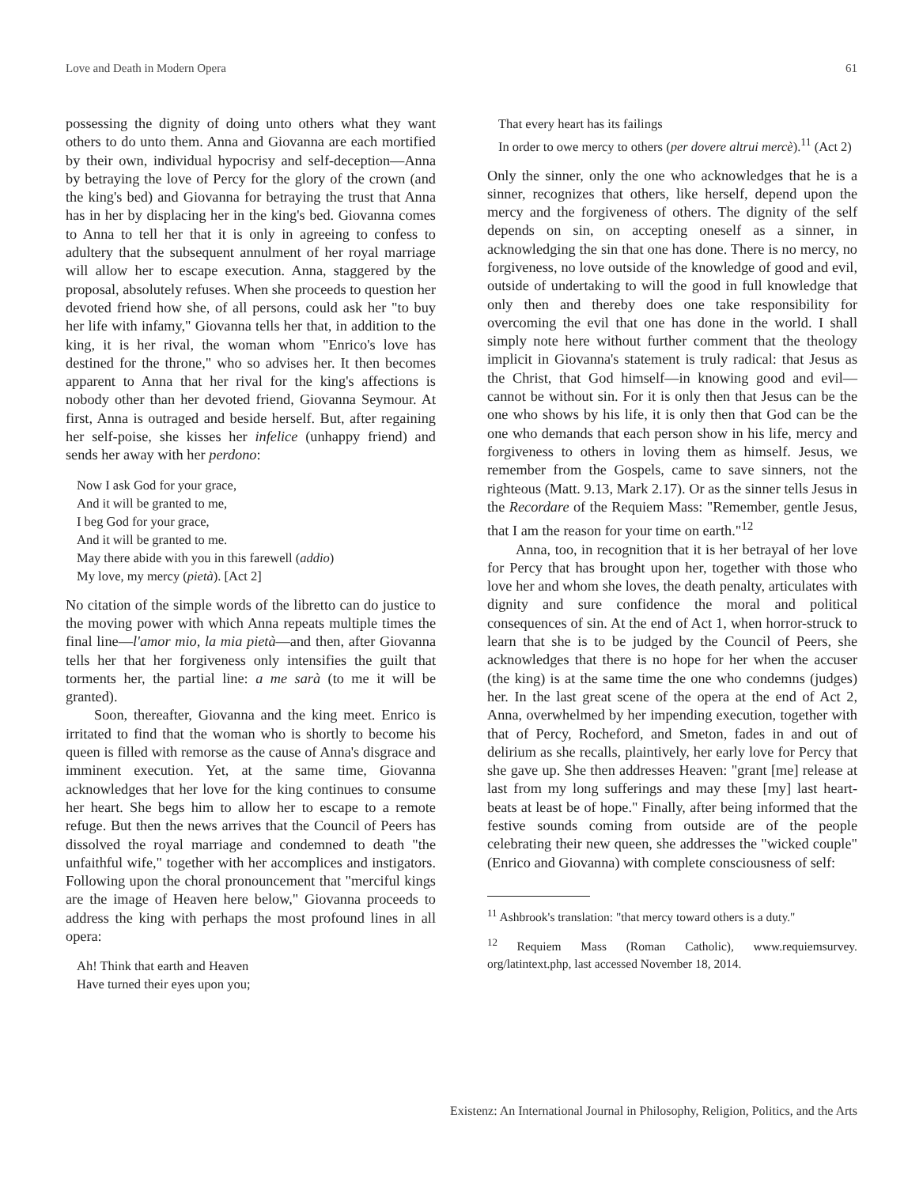Love and Death in Modern Opera 61
possessing the dignity of doing unto others what they want others to do unto them. Anna and Giovanna are each mortified by their own, individual hypocrisy and self-deception—Anna by betraying the love of Percy for the glory of the crown (and the king's bed) and Giovanna for betraying the trust that Anna has in her by displacing her in the king's bed. Giovanna comes to Anna to tell her that it is only in agreeing to confess to adultery that the subsequent annulment of her royal marriage will allow her to escape execution. Anna, staggered by the proposal, absolutely refuses. When she proceeds to question her devoted friend how she, of all persons, could ask her "to buy her life with infamy," Giovanna tells her that, in addition to the king, it is her rival, the woman whom "Enrico's love has destined for the throne," who so advises her. It then becomes apparent to Anna that her rival for the king's affections is nobody other than her devoted friend, Giovanna Seymour. At first, Anna is outraged and beside herself. But, after regaining her self-poise, she kisses her infelice (unhappy friend) and sends her away with her perdono:
Now I ask God for your grace,
And it will be granted to me,
I beg God for your grace,
And it will be granted to me.
May there abide with you in this farewell (addio)
My love, my mercy (pietà). [Act 2]
No citation of the simple words of the libretto can do justice to the moving power with which Anna repeats multiple times the final line—l'amor mio, la mia pietà—and then, after Giovanna tells her that her forgiveness only intensifies the guilt that torments her, the partial line: a me sarà (to me it will be granted).
Soon, thereafter, Giovanna and the king meet. Enrico is irritated to find that the woman who is shortly to become his queen is filled with remorse as the cause of Anna's disgrace and imminent execution. Yet, at the same time, Giovanna acknowledges that her love for the king continues to consume her heart. She begs him to allow her to escape to a remote refuge. But then the news arrives that the Council of Peers has dissolved the royal marriage and condemned to death "the unfaithful wife," together with her accomplices and instigators. Following upon the choral pronouncement that "merciful kings are the image of Heaven here below," Giovanna proceeds to address the king with perhaps the most profound lines in all opera:
Ah! Think that earth and Heaven
Have turned their eyes upon you;
That every heart has its failings
In order to owe mercy to others (per dovere altrui mercè).<sup>11</sup> (Act 2)
Only the sinner, only the one who acknowledges that he is a sinner, recognizes that others, like herself, depend upon the mercy and the forgiveness of others. The dignity of the self depends on sin, on accepting oneself as a sinner, in acknowledging the sin that one has done. There is no mercy, no forgiveness, no love outside of the knowledge of good and evil, outside of undertaking to will the good in full knowledge that only then and thereby does one take responsibility for overcoming the evil that one has done in the world. I shall simply note here without further comment that the theology implicit in Giovanna's statement is truly radical: that Jesus as the Christ, that God himself—in knowing good and evil—cannot be without sin. For it is only then that Jesus can be the one who shows by his life, it is only then that God can be the one who demands that each person show in his life, mercy and forgiveness to others in loving them as himself. Jesus, we remember from the Gospels, came to save sinners, not the righteous (Matt. 9.13, Mark 2.17). Or as the sinner tells Jesus in the Recordare of the Requiem Mass: "Remember, gentle Jesus, that I am the reason for your time on earth."<sup>12</sup>
Anna, too, in recognition that it is her betrayal of her love for Percy that has brought upon her, together with those who love her and whom she loves, the death penalty, articulates with dignity and sure confidence the moral and political consequences of sin. At the end of Act 1, when horror-struck to learn that she is to be judged by the Council of Peers, she acknowledges that there is no hope for her when the accuser (the king) is at the same time the one who condemns (judges) her. In the last great scene of the opera at the end of Act 2, Anna, overwhelmed by her impending execution, together with that of Percy, Rocheford, and Smeton, fades in and out of delirium as she recalls, plaintively, her early love for Percy that she gave up. She then addresses Heaven: "grant [me] release at last from my long sufferings and may these [my] last heart-beats at least be of hope." Finally, after being informed that the festive sounds coming from outside are of the people celebrating their new queen, she addresses the "wicked couple" (Enrico and Giovanna) with complete consciousness of self:
<sup>11</sup> Ashbrook's translation: "that mercy toward others is a duty."
<sup>12</sup> Requiem Mass (Roman Catholic), www.requiemsurvey. org/latintext.php, last accessed November 18, 2014.
Existenz: An International Journal in Philosophy, Religion, Politics, and the Arts